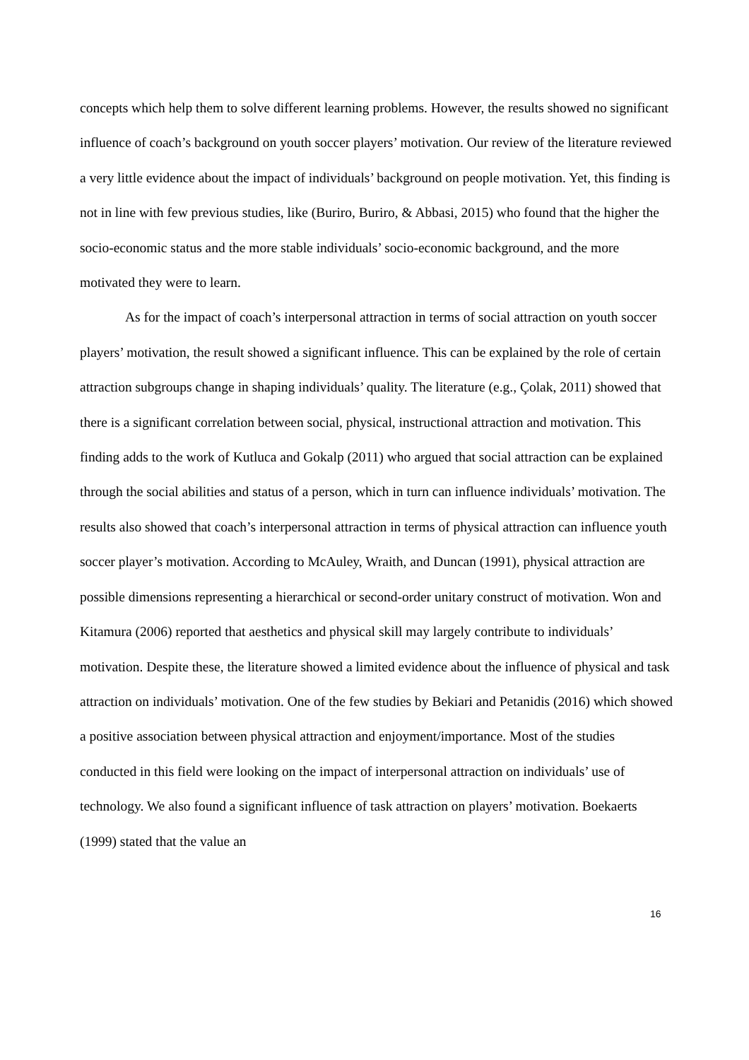concepts which help them to solve different learning problems. However, the results showed no significant influence of coach’s background on youth soccer players’ motivation. Our review of the literature reviewed a very little evidence about the impact of individuals’ background on people motivation. Yet, this finding is not in line with few previous studies, like (Buriro, Buriro, & Abbasi, 2015) who found that the higher the socio-economic status and the more stable individuals’ socio-economic background, and the more motivated they were to learn.
As for the impact of coach’s interpersonal attraction in terms of social attraction on youth soccer players’ motivation, the result showed a significant influence. This can be explained by the role of certain attraction subgroups change in shaping individuals’ quality. The literature (e.g., Çolak, 2011) showed that there is a significant correlation between social, physical, instructional attraction and motivation. This finding adds to the work of Kutluca and Gokalp (2011) who argued that social attraction can be explained through the social abilities and status of a person, which in turn can influence individuals’ motivation. The results also showed that coach’s interpersonal attraction in terms of physical attraction can influence youth soccer player’s motivation. According to McAuley, Wraith, and Duncan (1991), physical attraction are possible dimensions representing a hierarchical or second-order unitary construct of motivation. Won and Kitamura (2006) reported that aesthetics and physical skill may largely contribute to individuals’ motivation. Despite these, the literature showed a limited evidence about the influence of physical and task attraction on individuals’ motivation. One of the few studies by Bekiari and Petanidis (2016) which showed a positive association between physical attraction and enjoyment/importance. Most of the studies conducted in this field were looking on the impact of interpersonal attraction on individuals’ use of technology. We also found a significant influence of task attraction on players’ motivation. Boekaerts (1999) stated that the value an
16